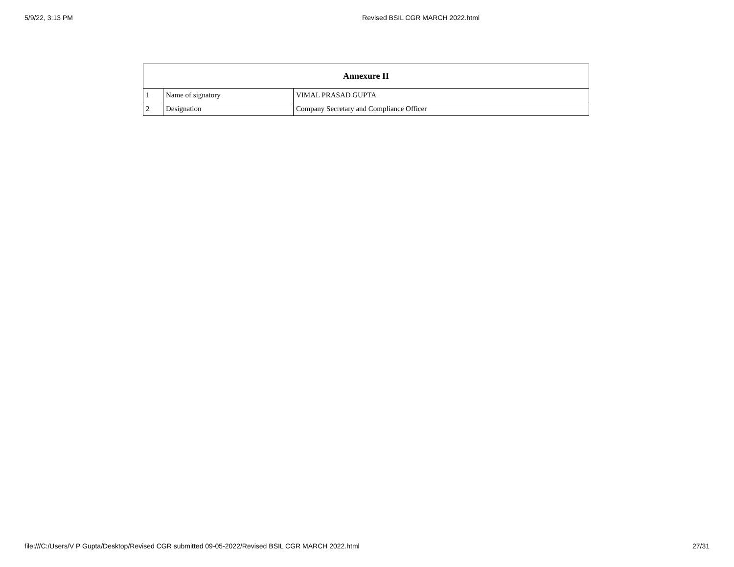5/9/22, 3:13 PM Revised BSIL CGR MARCH 2022.html
| Annexure II | | |
| --- | --- | --- |
| 1 | Name of signatory | VIMAL PRASAD GUPTA |
| 2 | Designation | Company Secretary and Compliance Officer |
file:///C:/Users/V P Gupta/Desktop/Revised CGR submitted 09-05-2022/Revised BSIL CGR MARCH 2022.html 27/31